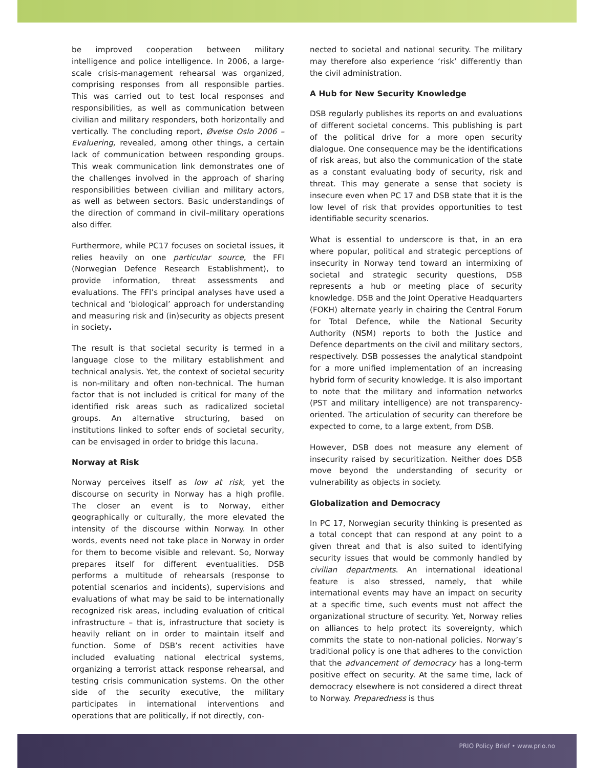be improved cooperation between military intelligence and police intelligence. In 2006, a large-scale crisis-management rehearsal was organized, comprising responses from all responsible parties. This was carried out to test local responses and responsibilities, as well as communication between civilian and military responders, both horizontally and vertically. The concluding report, Øvelse Oslo 2006 – Evaluering, revealed, among other things, a certain lack of communication between responding groups. This weak communication link demonstrates one of the challenges involved in the approach of sharing responsibilities between civilian and military actors, as well as between sectors. Basic understandings of the direction of command in civil–military operations also differ.
Furthermore, while PC17 focuses on societal issues, it relies heavily on one particular source, the FFI (Norwegian Defence Research Establishment), to provide information, threat assessments and evaluations. The FFI’s principal analyses have used a technical and ‘biological’ approach for understanding and measuring risk and (in)security as objects present in society.
The result is that societal security is termed in a language close to the military establishment and technical analysis. Yet, the context of societal security is non-military and often non-technical. The human factor that is not included is critical for many of the identified risk areas such as radicalized societal groups. An alternative structuring, based on institutions linked to softer ends of societal security, can be envisaged in order to bridge this lacuna.
Norway at Risk
Norway perceives itself as low at risk, yet the discourse on security in Norway has a high profile. The closer an event is to Norway, either geographically or culturally, the more elevated the intensity of the discourse within Norway. In other words, events need not take place in Norway in order for them to become visible and relevant. So, Norway prepares itself for different eventualities. DSB performs a multitude of rehearsals (response to potential scenarios and incidents), supervisions and evaluations of what may be said to be internationally recognized risk areas, including evaluation of critical infrastructure – that is, infrastructure that society is heavily reliant on in order to maintain itself and function. Some of DSB’s recent activities have included evaluating national electrical systems, organizing a terrorist attack response rehearsal, and testing crisis communication systems. On the other side of the security executive, the military participates in international interventions and operations that are politically, if not directly, con-
nected to societal and national security. The military may therefore also experience ‘risk’ differently than the civil administration.
A Hub for New Security Knowledge
DSB regularly publishes its reports on and evaluations of different societal concerns. This publishing is part of the political drive for a more open security dialogue. One consequence may be the identifications of risk areas, but also the communication of the state as a constant evaluating body of security, risk and threat. This may generate a sense that society is insecure even when PC 17 and DSB state that it is the low level of risk that provides opportunities to test identifiable security scenarios.
What is essential to underscore is that, in an era where popular, political and strategic perceptions of insecurity in Norway tend toward an intermixing of societal and strategic security questions, DSB represents a hub or meeting place of security knowledge. DSB and the Joint Operative Headquarters (FOKH) alternate yearly in chairing the Central Forum for Total Defence, while the National Security Authority (NSM) reports to both the Justice and Defence departments on the civil and military sectors, respectively. DSB possesses the analytical standpoint for a more unified implementation of an increasing hybrid form of security knowledge. It is also important to note that the military and information networks (PST and military intelligence) are not transparency-oriented. The articulation of security can therefore be expected to come, to a large extent, from DSB.
However, DSB does not measure any element of insecurity raised by securitization. Neither does DSB move beyond the understanding of security or vulnerability as objects in society.
Globalization and Democracy
In PC 17, Norwegian security thinking is presented as a total concept that can respond at any point to a given threat and that is also suited to identifying security issues that would be commonly handled by civilian departments. An international ideational feature is also stressed, namely, that while international events may have an impact on security at a specific time, such events must not affect the organizational structure of security. Yet, Norway relies on alliances to help protect its sovereignty, which commits the state to non-national policies. Norway’s traditional policy is one that adheres to the conviction that the advancement of democracy has a long-term positive effect on security. At the same time, lack of democracy elsewhere is not considered a direct threat to Norway. Preparedness is thus
PRIO Policy Brief • www.prio.no